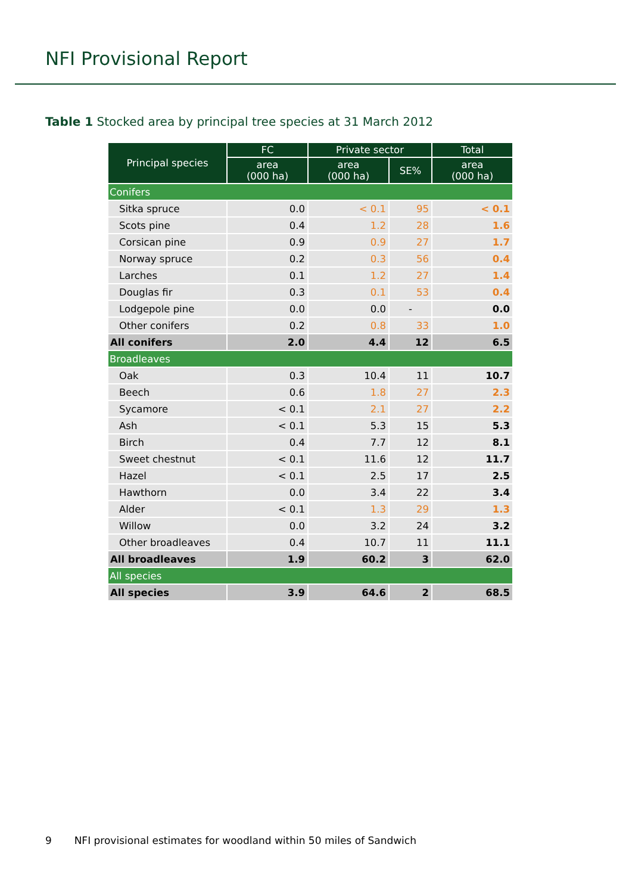NFI Provisional Report
Table 1 Stocked area by principal tree species at 31 March 2012
| Principal species | FC | Private sector | | Total |
| --- | --- | --- | --- | --- |
| | area (000 ha) | area (000 ha) | SE% | area (000 ha) |
| Conifers | | | | |
| Sitka spruce | 0.0 | < 0.1 | 95 | < 0.1 |
| Scots pine | 0.4 | 1.2 | 28 | 1.6 |
| Corsican pine | 0.9 | 0.9 | 27 | 1.7 |
| Norway spruce | 0.2 | 0.3 | 56 | 0.4 |
| Larches | 0.1 | 1.2 | 27 | 1.4 |
| Douglas fir | 0.3 | 0.1 | 53 | 0.4 |
| Lodgepole pine | 0.0 | 0.0 | - | 0.0 |
| Other conifers | 0.2 | 0.8 | 33 | 1.0 |
| All conifers | 2.0 | 4.4 | 12 | 6.5 |
| Broadleaves | | | | |
| Oak | 0.3 | 10.4 | 11 | 10.7 |
| Beech | 0.6 | 1.8 | 27 | 2.3 |
| Sycamore | < 0.1 | 2.1 | 27 | 2.2 |
| Ash | < 0.1 | 5.3 | 15 | 5.3 |
| Birch | 0.4 | 7.7 | 12 | 8.1 |
| Sweet chestnut | < 0.1 | 11.6 | 12 | 11.7 |
| Hazel | < 0.1 | 2.5 | 17 | 2.5 |
| Hawthorn | 0.0 | 3.4 | 22 | 3.4 |
| Alder | < 0.1 | 1.3 | 29 | 1.3 |
| Willow | 0.0 | 3.2 | 24 | 3.2 |
| Other broadleaves | 0.4 | 10.7 | 11 | 11.1 |
| All broadleaves | 1.9 | 60.2 | 3 | 62.0 |
| All species | | | | |
| All species | 3.9 | 64.6 | 2 | 68.5 |
9 NFI provisional estimates for woodland within 50 miles of Sandwich